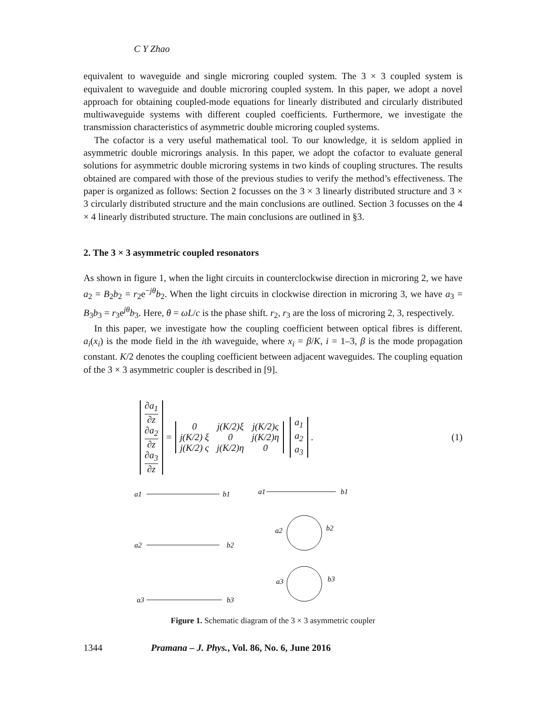C Y Zhao
equivalent to waveguide and single microring coupled system. The 3 × 3 coupled system is equivalent to waveguide and double microring coupled system. In this paper, we adopt a novel approach for obtaining coupled-mode equations for linearly distributed and circularly distributed multiwaveguide systems with different coupled coefficients. Furthermore, we investigate the transmission characteristics of asymmetric double microring coupled systems.
The cofactor is a very useful mathematical tool. To our knowledge, it is seldom applied in asymmetric double microrings analysis. In this paper, we adopt the cofactor to evaluate general solutions for asymmetric double microring systems in two kinds of coupling structures. The results obtained are compared with those of the previous studies to verify the method’s effectiveness. The paper is organized as follows: Section 2 focusses on the 3 × 3 linearly distributed structure and 3 × 3 circularly distributed structure and the main conclusions are outlined. Section 3 focusses on the 4 × 4 linearly distributed structure. The main conclusions are outlined in §3.
2. The 3 × 3 asymmetric coupled resonators
As shown in figure 1, when the light circuits in counterclockwise direction in microring 2, we have a<sub>2</sub> = B<sub>2</sub>b<sub>2</sub> = r<sub>2</sub>e<sup>−jθ</sup>b<sub>2</sub>. When the light circuits in clockwise direction in microring 3, we have a<sub>3</sub> = B<sub>3</sub>b<sub>3</sub> = r<sub>3</sub>e<sup>jθ</sup>b<sub>3</sub>. Here, θ = ωL/c is the phase shift. r<sub>2</sub>, r<sub>3</sub> are the loss of microring 2, 3, respectively.
In this paper, we investigate how the coupling coefficient between optical fibres is different. a<sub>i</sub>(x<sub>i</sub>) is the mode field in the ith waveguide, where x<sub>i</sub> = β/K, i = 1–3, β is the mode propagation constant. K/2 denotes the coupling coefficient between adjacent waveguides. The coupling equation of the 3 × 3 asymmetric coupler is described in [9].
| ∂a<sub>1</sub> ∂z |
| ∂a<sub>2</sub> ∂z |
| ∂a<sub>3</sub> ∂z |
=
| 0 | j(K/2)ξ | j(K/2)ς |
| j(K/2) ξ | 0 | j(K/2)η |
| j(K/2) ς | j(K/2)η | 0 |
| a<sub>1</sub> |
| a<sub>2</sub> |
| a<sub>3</sub> |
. (1)
a1
b1
a2
b2
a3
b3
a1
b1
a2
b2
a3
b3
Figure 1. Schematic diagram of the 3 × 3 asymmetric coupler
1344 Pramana – J. Phys., Vol. 86, No. 6, June 2016